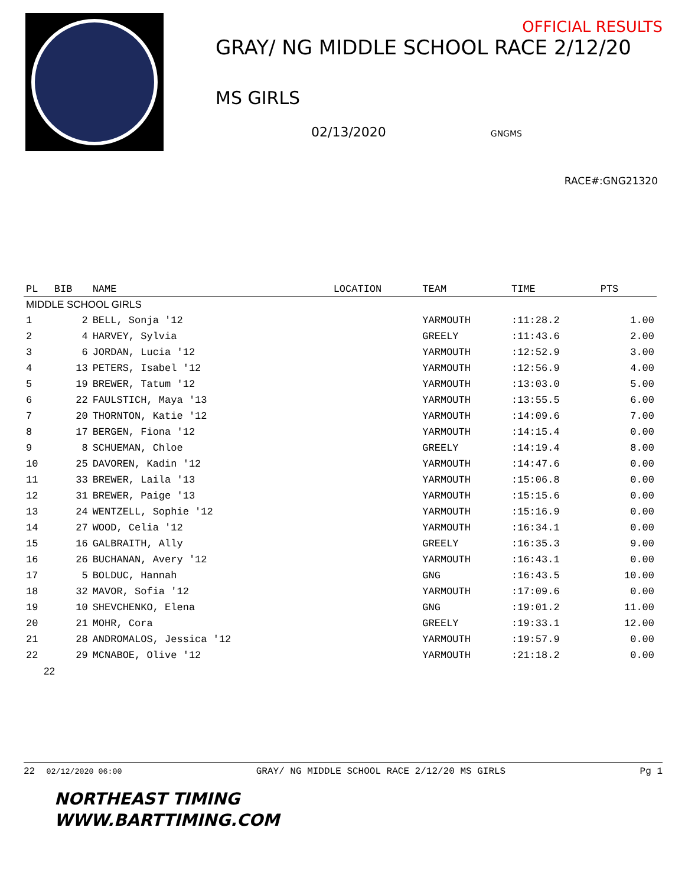OFFICIAL RESULTS
GRAY/ NG MIDDLE SCHOOL RACE 2/12/20
MS GIRLS
02/13/2020 GNGMS
RACE#:GNG21320
| PL | BIB | NAME | LOCATION | TEAM | TIME | PTS |
| --- | --- | --- | --- | --- | --- | --- |
| MIDDLE SCHOOL GIRLS | | | | | | |
| 1 | 2 | BELL, Sonja '12 | | YARMOUTH | :11:28.2 | 1.00 |
| 2 | 4 | HARVEY, Sylvia | | GREELY | :11:43.6 | 2.00 |
| 3 | 6 | JORDAN, Lucia '12 | | YARMOUTH | :12:52.9 | 3.00 |
| 4 | 13 | PETERS, Isabel '12 | | YARMOUTH | :12:56.9 | 4.00 |
| 5 | 19 | BREWER, Tatum '12 | | YARMOUTH | :13:03.0 | 5.00 |
| 6 | 22 | FAULSTICH, Maya '13 | | YARMOUTH | :13:55.5 | 6.00 |
| 7 | 20 | THORNTON, Katie '12 | | YARMOUTH | :14:09.6 | 7.00 |
| 8 | 17 | BERGEN, Fiona '12 | | YARMOUTH | :14:15.4 | 0.00 |
| 9 | 8 | SCHUEMAN, Chloe | | GREELY | :14:19.4 | 8.00 |
| 10 | 25 | DAVOREN, Kadin '12 | | YARMOUTH | :14:47.6 | 0.00 |
| 11 | 33 | BREWER, Laila '13 | | YARMOUTH | :15:06.8 | 0.00 |
| 12 | 31 | BREWER, Paige '13 | | YARMOUTH | :15:15.6 | 0.00 |
| 13 | 24 | WENTZELL, Sophie '12 | | YARMOUTH | :15:16.9 | 0.00 |
| 14 | 27 | WOOD, Celia '12 | | YARMOUTH | :16:34.1 | 0.00 |
| 15 | 16 | GALBRAITH, Ally | | GREELY | :16:35.3 | 9.00 |
| 16 | 26 | BUCHANAN, Avery '12 | | YARMOUTH | :16:43.1 | 0.00 |
| 17 | 5 | BOLDUC, Hannah | | GNG | :16:43.5 | 10.00 |
| 18 | 32 | MAVOR, Sofia '12 | | YARMOUTH | :17:09.6 | 0.00 |
| 19 | 10 | SHEVCHENKO, Elena | | GNG | :19:01.2 | 11.00 |
| 20 | 21 | MOHR, Cora | | GREELY | :19:33.1 | 12.00 |
| 21 | 28 | ANDROMALOS, Jessica '12 | | YARMOUTH | :19:57.9 | 0.00 |
| 22 | 29 | MCNABOE, Olive '12 | | YARMOUTH | :21:18.2 | 0.00 |
| 22 | | | | | | |
22 02/12/2020 06:00 GRAY/ NG MIDDLE SCHOOL RACE 2/12/20 MS GIRLS Pg 1
NORTHEAST TIMING
WWW.BARTTIMING.COM